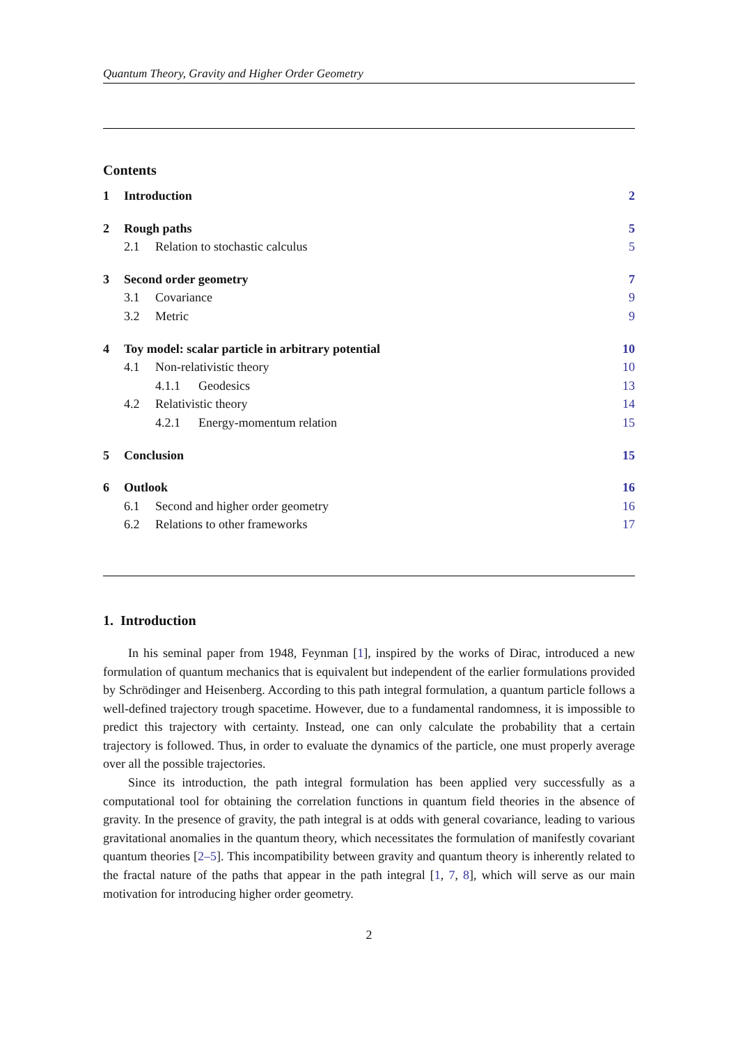Quantum Theory, Gravity and Higher Order Geometry
Contents
1 Introduction 2
2 Rough paths 5
2.1 Relation to stochastic calculus 5
3 Second order geometry 7
3.1 Covariance 9
3.2 Metric 9
4 Toy model: scalar particle in arbitrary potential 10
4.1 Non-relativistic theory 10
4.1.1 Geodesics 13
4.2 Relativistic theory 14
4.2.1 Energy-momentum relation 15
5 Conclusion 15
6 Outlook 16
6.1 Second and higher order geometry 16
6.2 Relations to other frameworks 17
1. Introduction
In his seminal paper from 1948, Feynman [1], inspired by the works of Dirac, introduced a new formulation of quantum mechanics that is equivalent but independent of the earlier formulations provided by Schrödinger and Heisenberg. According to this path integral formulation, a quantum particle follows a well-defined trajectory trough spacetime. However, due to a fundamental randomness, it is impossible to predict this trajectory with certainty. Instead, one can only calculate the probability that a certain trajectory is followed. Thus, in order to evaluate the dynamics of the particle, one must properly average over all the possible trajectories.
Since its introduction, the path integral formulation has been applied very successfully as a computational tool for obtaining the correlation functions in quantum field theories in the absence of gravity. In the presence of gravity, the path integral is at odds with general covariance, leading to various gravitational anomalies in the quantum theory, which necessitates the formulation of manifestly covariant quantum theories [2–5]. This incompatibility between gravity and quantum theory is inherently related to the fractal nature of the paths that appear in the path integral [1, 7, 8], which will serve as our main motivation for introducing higher order geometry.
2